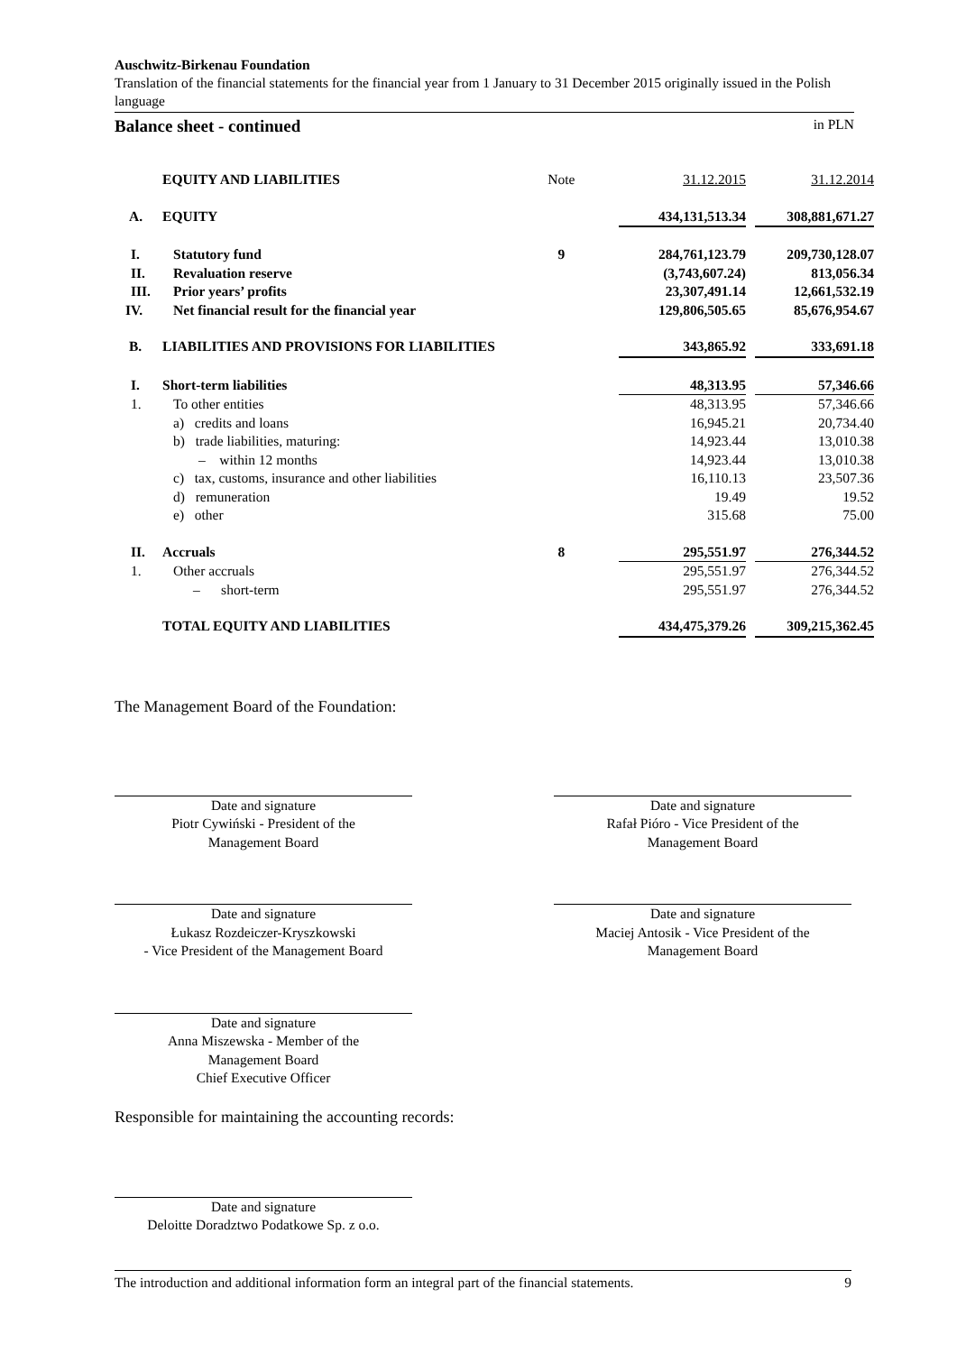Auschwitz-Birkenau Foundation
Translation of the financial statements for the financial year from 1 January to 31 December 2015 originally issued in the Polish language
Balance sheet - continued in PLN
| | EQUITY AND LIABILITIES | Note | 31.12.2015 | | 31.12.2014 |
| A. | EQUITY | | 434,131,513.34 | | 308,881,671.27 |
| I. | Statutory fund | 9 | 284,761,123.79 | | 209,730,128.07 |
| II. | Revaluation reserve | | (3,743,607.24) | | 813,056.34 |
| III. | Prior years’ profits | | 23,307,491.14 | | 12,661,532.19 |
| IV. | Net financial result for the financial year | | 129,806,505.65 | | 85,676,954.67 |
| B. | LIABILITIES AND PROVISIONS FOR LIABILITIES | | 343,865.92 | | 333,691.18 |
| I. | Short-term liabilities | | 48,313.95 | | 57,346.66 |
| 1. | To other entities | | 48,313.95 | | 57,346.66 |
| | a) credits and loans | | 16,945.21 | | 20,734.40 |
| | b) trade liabilities, maturing: | | 14,923.44 | | 13,010.38 |
| | – within 12 months | | 14,923.44 | | 13,010.38 |
| | c) tax, customs, insurance and other liabilities | | 16,110.13 | | 23,507.36 |
| | d) remuneration | | 19.49 | | 19.52 |
| | e) other | | 315.68 | | 75.00 |
| II. | Accruals | 8 | 295,551.97 | | 276,344.52 |
| 1. | Other accruals | | 295,551.97 | | 276,344.52 |
| | – short-term | | 295,551.97 | | 276,344.52 |
| | TOTAL EQUITY AND LIABILITIES | | 434,475,379.26 | | 309,215,362.45 |
The Management Board of the Foundation:
Date and signature
Piotr Cywiński - President of the
Management Board
Date and signature
Rafał Pióro - Vice President of the
Management Board
Date and signature
Łukasz Rozdeiczer-Kryszkowski
- Vice President of the Management Board
Date and signature
Maciej Antosik - Vice President of the
Management Board
Date and signature
Anna Miszewska - Member of the
Management Board
Chief Executive Officer
Responsible for maintaining the accounting records:
Date and signature
Deloitte Doradztwo Podatkowe Sp. z o.o.
The introduction and additional information form an integral part of the financial statements. 9